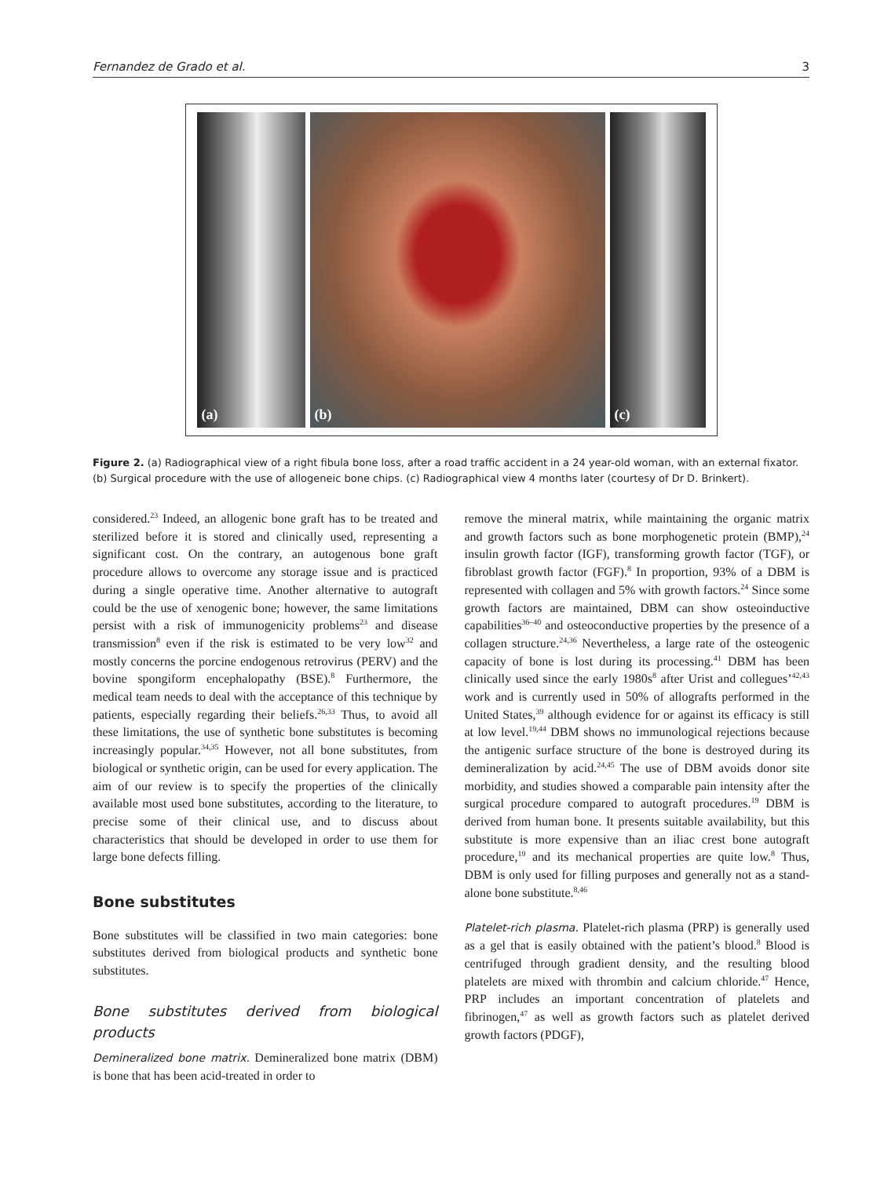Fernandez de Grado et al. 3
(a) (b) (c)
Figure 2. (a) Radiographical view of a right fibula bone loss, after a road traffic accident in a 24 year-old woman, with an external fixator. (b) Surgical procedure with the use of allogeneic bone chips. (c) Radiographical view 4 months later (courtesy of Dr D. Brinkert).
considered.<sup>23</sup> Indeed, an allogenic bone graft has to be treated and sterilized before it is stored and clinically used, representing a significant cost. On the contrary, an autogenous bone graft procedure allows to overcome any storage issue and is practiced during a single operative time. Another alternative to autograft could be the use of xenogenic bone; however, the same limitations persist with a risk of immunogenicity problems<sup>23</sup> and disease transmission<sup>8</sup> even if the risk is estimated to be very low<sup>32</sup> and mostly concerns the porcine endogenous retrovirus (PERV) and the bovine spongiform encephalopathy (BSE).<sup>8</sup> Furthermore, the medical team needs to deal with the acceptance of this technique by patients, especially regarding their beliefs.<sup>26,33</sup> Thus, to avoid all these limitations, the use of synthetic bone substitutes is becoming increasingly popular.<sup>34,35</sup> However, not all bone substitutes, from biological or synthetic origin, can be used for every application. The aim of our review is to specify the properties of the clinically available most used bone substitutes, according to the literature, to precise some of their clinical use, and to discuss about characteristics that should be developed in order to use them for large bone defects filling.
Bone substitutes
Bone substitutes will be classified in two main categories: bone substitutes derived from biological products and synthetic bone substitutes.
Bone substitutes derived from biological products
Demineralized bone matrix. Demineralized bone matrix (DBM) is bone that has been acid-treated in order to
remove the mineral matrix, while maintaining the organic matrix and growth factors such as bone morphogenetic protein (BMP),<sup>24</sup> insulin growth factor (IGF), transforming growth factor (TGF), or fibroblast growth factor (FGF).<sup>8</sup> In proportion, 93% of a DBM is represented with collagen and 5% with growth factors.<sup>24</sup> Since some growth factors are maintained, DBM can show osteoinductive capabilities<sup>36–40</sup> and osteoconductive properties by the presence of a collagen structure.<sup>24,36</sup> Nevertheless, a large rate of the osteogenic capacity of bone is lost during its processing.<sup>41</sup> DBM has been clinically used since the early 1980s<sup>8</sup> after Urist and collegues’<sup>42,43</sup> work and is currently used in 50% of allografts performed in the United States,<sup>39</sup> although evidence for or against its efficacy is still at low level.<sup>19,44</sup> DBM shows no immunological rejections because the antigenic surface structure of the bone is destroyed during its demineralization by acid.<sup>24,45</sup> The use of DBM avoids donor site morbidity, and studies showed a comparable pain intensity after the surgical procedure compared to autograft procedures.<sup>19</sup> DBM is derived from human bone. It presents suitable availability, but this substitute is more expensive than an iliac crest bone autograft procedure,<sup>19</sup> and its mechanical properties are quite low.<sup>8</sup> Thus, DBM is only used for filling purposes and generally not as a stand-alone bone substitute.<sup>8,46</sup>
Platelet-rich plasma. Platelet-rich plasma (PRP) is generally used as a gel that is easily obtained with the patient’s blood.<sup>8</sup> Blood is centrifuged through gradient density, and the resulting blood platelets are mixed with thrombin and calcium chloride.<sup>47</sup> Hence, PRP includes an important concentration of platelets and fibrinogen,<sup>47</sup> as well as growth factors such as platelet derived growth factors (PDGF),